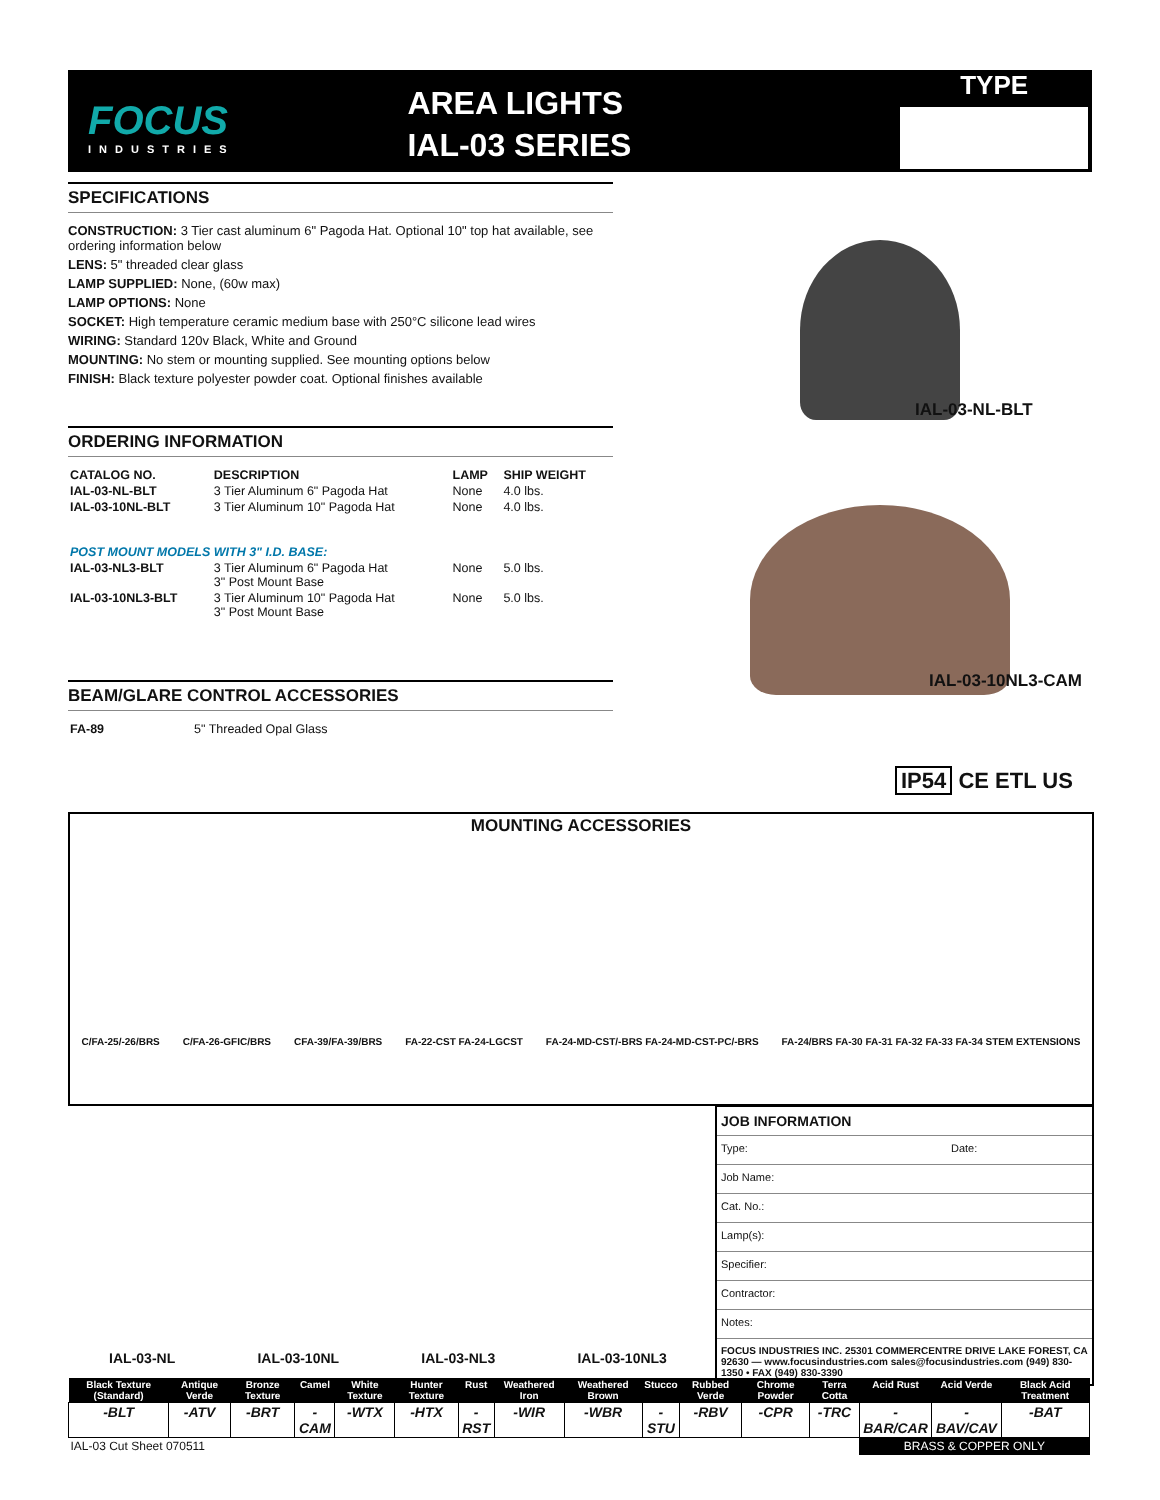FOCUS
INDUSTRIES
AREA LIGHTS
IAL-03 SERIES
TYPE
SPECIFICATIONS
CONSTRUCTION: 3 Tier cast aluminum 6" Pagoda Hat. Optional 10" top hat available, see ordering information below
LENS: 5" threaded clear glass
LAMP SUPPLIED: None, (60w max)
LAMP OPTIONS: None
SOCKET: High temperature ceramic medium base with 250°C silicone lead wires
WIRING: Standard 120v Black, White and Ground
MOUNTING: No stem or mounting supplied. See mounting options below
FINISH: Black texture polyester powder coat. Optional finishes available
ORDERING INFORMATION
| CATALOG NO. | DESCRIPTION | LAMP | SHIP WEIGHT |
| --- | --- | --- | --- |
| IAL-03-NL-BLT | 3 Tier Aluminum 6" Pagoda Hat | None | 4.0 lbs. |
| IAL-03-10NL-BLT | 3 Tier Aluminum 10" Pagoda Hat | None | 4.0 lbs. |
| POST MOUNT MODELS WITH 3" I.D. BASE: | | | |
| IAL-03-NL3-BLT | 3 Tier Aluminum 6" Pagoda Hat 3" Post Mount Base | None | 5.0 lbs. |
| IAL-03-10NL3-BLT | 3 Tier Aluminum 10" Pagoda Hat 3" Post Mount Base | None | 5.0 lbs. |
BEAM/GLARE CONTROL ACCESSORIES
| FA-89 | 5" Threaded Opal Glass |
IAL-03-NL-BLT
IAL-03-10NL3-CAM
IP54 CE ETL US
MOUNTING ACCESSORIES
C/FA-25/-26/BRS C/FA-26-GFIC/BRS CFA-39/FA-39/BRS FA-22-CST FA-24-LGCST FA-24-MD-CST/-BRS FA-24-MD-CST-PC/-BRS FA-24/BRS FA-30 FA-31 FA-32 FA-33 FA-34 STEM EXTENSIONS
JOB INFORMATION
Type: Date:
Job Name:
Cat. No.:
Lamp(s):
Specifier:
Contractor:
Notes:
FOCUS INDUSTRIES INC. 25301 COMMERCENTRE DRIVE LAKE FOREST, CA 92630 — www.focusindustries.com sales@focusindustries.com (949) 830-1350 • FAX (949) 830-3390
IAL-03-NL IAL-03-10NL IAL-03-NL3 IAL-03-10NL3
| Black Texture (Standard) | Antique Verde | Bronze Texture | Camel | White Texture | Hunter Texture | Rust | Weathered Iron | Weathered Brown | Stucco | Rubbed Verde | Chrome Powder | Terra Cotta | Acid Rust | Acid Verde | Black Acid Treatment |
| --- | --- | --- | --- | --- | --- | --- | --- | --- | --- | --- | --- | --- | --- | --- | --- |
| -BLT | -ATV | -BRT | -CAM | -WTX | -HTX | -RST | -WIR | -WBR | -STU | -RBV | -CPR | -TRC | -BAR/CAR | -BAV/CAV | -BAT |
| IAL-03 Cut Sheet 070511 | | | | | | | | | | | | | BRASS & COPPER ONLY | | |